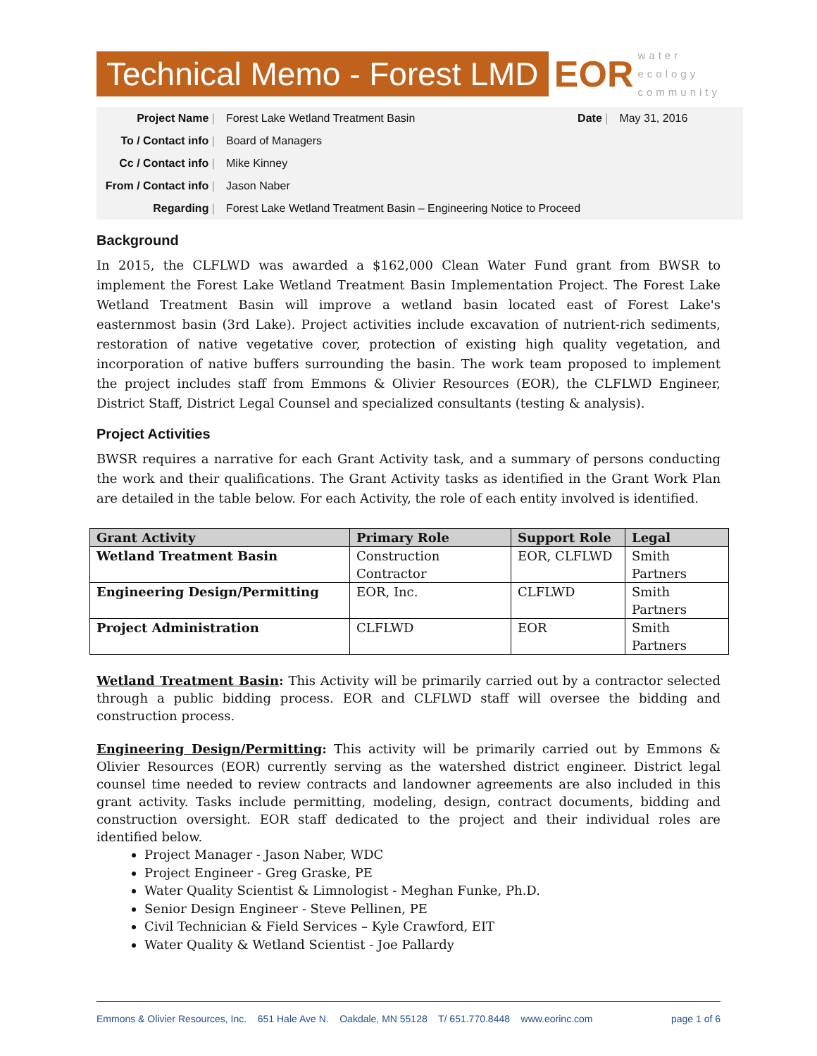Technical Memo - Forest LMD
EOR
water
ecology
community
| Project Name / | Forest Lake Wetland Treatment Basin | Date / | May 31, 2016 |
| To / Contact info / | Board of Managers | | |
| Cc / Contact info / | Mike Kinney | | |
| From / Contact info / | Jason Naber | | |
| Regarding / | Forest Lake Wetland Treatment Basin – Engineering Notice to Proceed | | |
Background
In 2015, the CLFLWD was awarded a $162,000 Clean Water Fund grant from BWSR to implement the Forest Lake Wetland Treatment Basin Implementation Project. The Forest Lake Wetland Treatment Basin will improve a wetland basin located east of Forest Lake's easternmost basin (3rd Lake). Project activities include excavation of nutrient-rich sediments, restoration of native vegetative cover, protection of existing high quality vegetation, and incorporation of native buffers surrounding the basin. The work team proposed to implement the project includes staff from Emmons & Olivier Resources (EOR), the CLFLWD Engineer, District Staff, District Legal Counsel and specialized consultants (testing & analysis).
Project Activities
BWSR requires a narrative for each Grant Activity task, and a summary of persons conducting the work and their qualifications. The Grant Activity tasks as identified in the Grant Work Plan are detailed in the table below. For each Activity, the role of each entity involved is identified.
| Grant Activity | Primary Role | Support Role | Legal |
| --- | --- | --- | --- |
| Wetland Treatment Basin | Construction Contractor | EOR, CLFLWD | Smith Partners |
| Engineering Design/Permitting | EOR, Inc. | CLFLWD | Smith Partners |
| Project Administration | CLFLWD | EOR | Smith Partners |
Wetland Treatment Basin: This Activity will be primarily carried out by a contractor selected through a public bidding process. EOR and CLFLWD staff will oversee the bidding and construction process.
Engineering Design/Permitting: This activity will be primarily carried out by Emmons & Olivier Resources (EOR) currently serving as the watershed district engineer. District legal counsel time needed to review contracts and landowner agreements are also included in this grant activity. Tasks include permitting, modeling, design, contract documents, bidding and construction oversight. EOR staff dedicated to the project and their individual roles are identified below.
Project Manager - Jason Naber, WDC
Project Engineer - Greg Graske, PE
Water Quality Scientist & Limnologist - Meghan Funke, Ph.D.
Senior Design Engineer - Steve Pellinen, PE
Civil Technician & Field Services – Kyle Crawford, EIT
Water Quality & Wetland Scientist - Joe Pallardy
Emmons & Olivier Resources, Inc. 651 Hale Ave N. Oakdale, MN 55128 T/ 651.770.8448 www.eorinc.com page 1 of 6